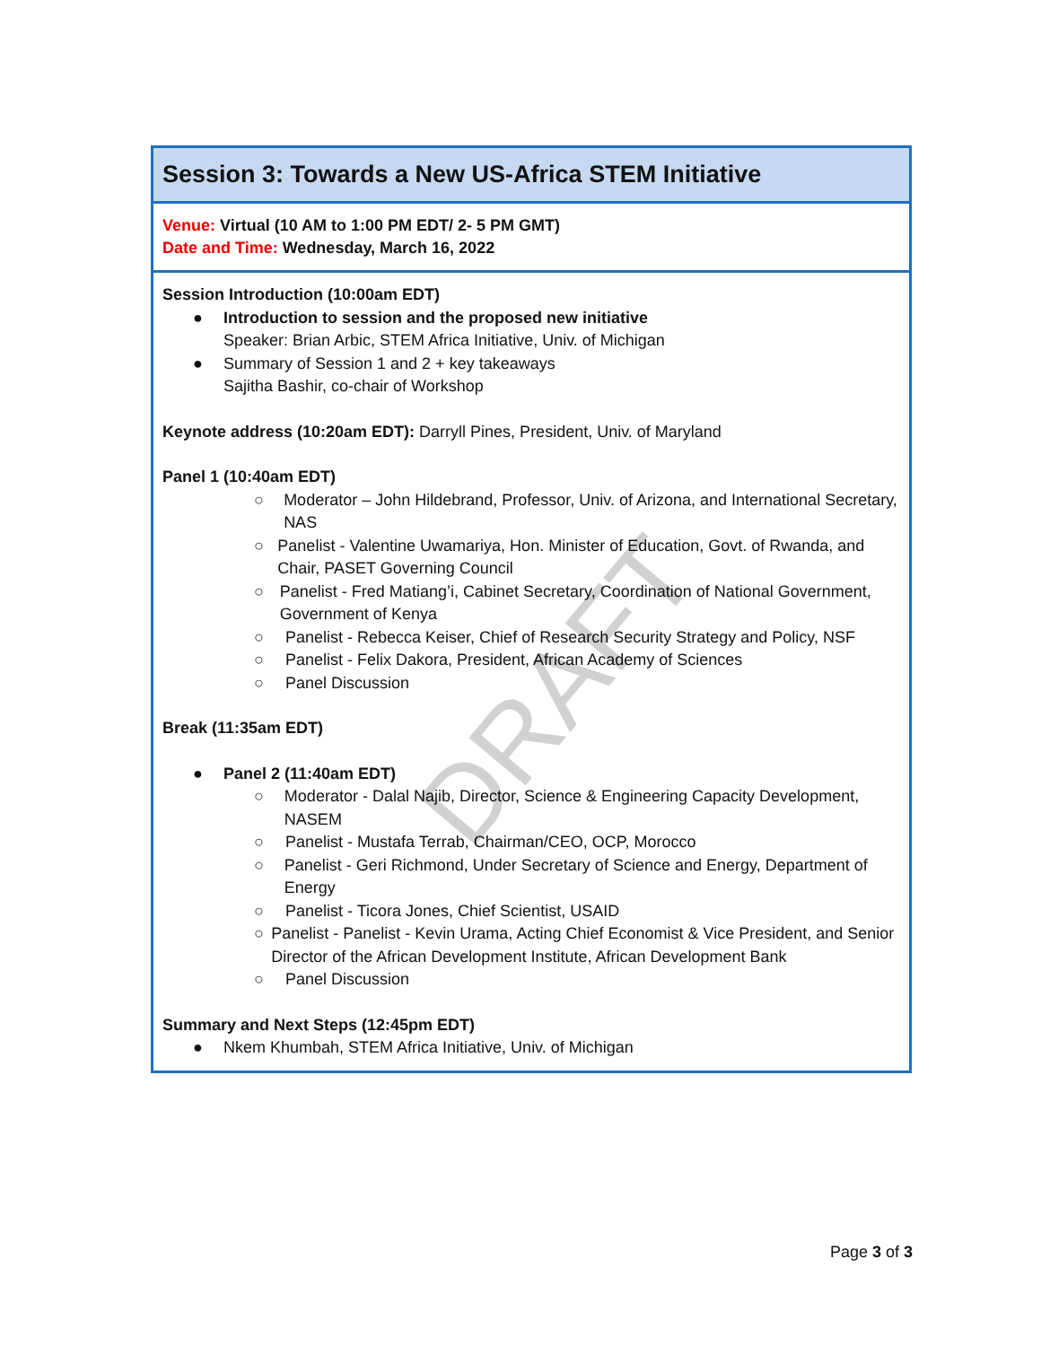Session 3: Towards a New US-Africa STEM Initiative
Venue: Virtual (10 AM to 1:00 PM EDT/ 2- 5 PM GMT)
Date and Time: Wednesday, March 16, 2022
Session Introduction (10:00am EDT)
● Introduction to session and the proposed new initiative
Speaker: Brian Arbic, STEM Africa Initiative, Univ. of Michigan
● Summary of Session 1 and 2 + key takeaways
Sajitha Bashir, co-chair of Workshop
Keynote address (10:20am EDT): Darryll Pines, President, Univ. of Maryland
Panel 1 (10:40am EDT)
○ Moderator – John Hildebrand, Professor, Univ. of Arizona, and International Secretary, NAS
○ Panelist - Valentine Uwamariya, Hon. Minister of Education, Govt. of Rwanda, and Chair, PASET Governing Council
○ Panelist - Fred Matiang’i, Cabinet Secretary, Coordination of National Government, Government of Kenya
○ Panelist - Rebecca Keiser, Chief of Research Security Strategy and Policy, NSF
○ Panelist - Felix Dakora, President, African Academy of Sciences
○ Panel Discussion
Break (11:35am EDT)
● Panel 2 (11:40am EDT)
○ Moderator - Dalal Najib, Director, Science & Engineering Capacity Development, NASEM
○ Panelist - Mustafa Terrab, Chairman/CEO, OCP, Morocco
○ Panelist - Geri Richmond, Under Secretary of Science and Energy, Department of Energy
○ Panelist - Ticora Jones, Chief Scientist, USAID
○ Panelist - Panelist - Kevin Urama, Acting Chief Economist & Vice President, and Senior Director of the African Development Institute, African Development Bank
○ Panel Discussion
Summary and Next Steps (12:45pm EDT)
● Nkem Khumbah, STEM Africa Initiative, Univ. of Michigan
DRAFT
Page 3 of 3